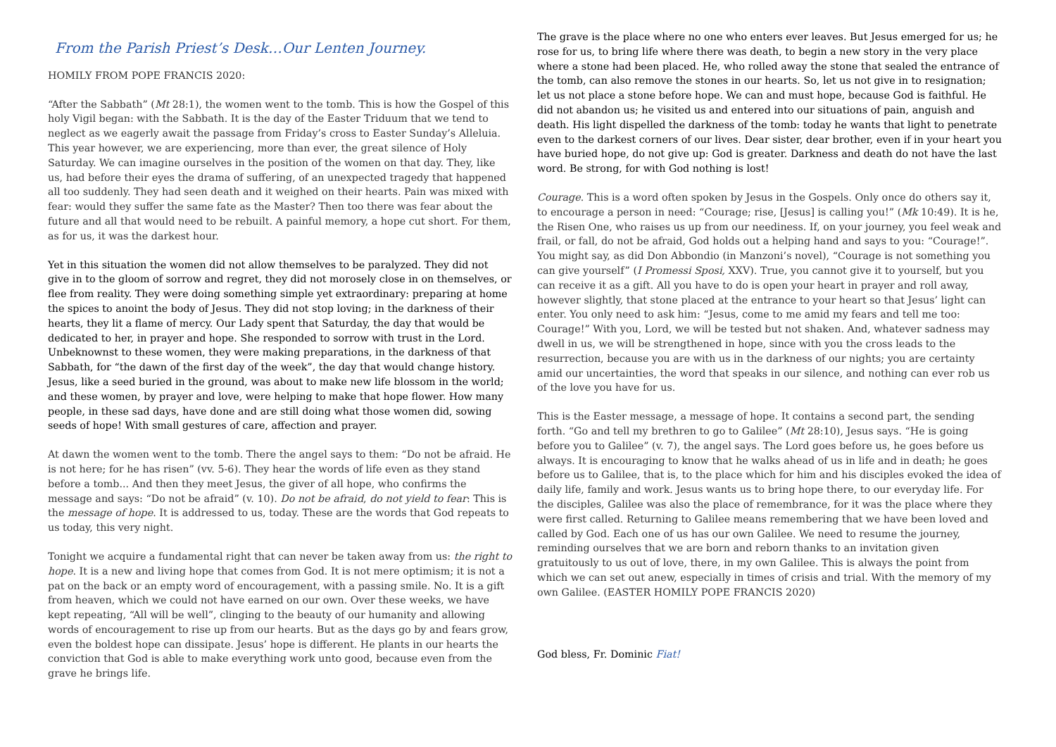From the Parish Priest’s Desk…Our Lenten Journey.
HOMILY FROM POPE FRANCIS 2020:
“After the Sabbath” (Mt 28:1), the women went to the tomb. This is how the Gospel of this holy Vigil began: with the Sabbath. It is the day of the Easter Triduum that we tend to neglect as we eagerly await the passage from Friday’s cross to Easter Sunday’s Alleluia. This year however, we are experiencing, more than ever, the great silence of Holy Saturday. We can imagine ourselves in the position of the women on that day. They, like us, had before their eyes the drama of suffering, of an unexpected tragedy that happened all too suddenly. They had seen death and it weighed on their hearts. Pain was mixed with fear: would they suffer the same fate as the Master? Then too there was fear about the future and all that would need to be rebuilt. A painful memory, a hope cut short. For them, as for us, it was the darkest hour.
Yet in this situation the women did not allow themselves to be paralyzed. They did not give in to the gloom of sorrow and regret, they did not morosely close in on themselves, or flee from reality. They were doing something simple yet extraordinary: preparing at home the spices to anoint the body of Jesus. They did not stop loving; in the darkness of their hearts, they lit a flame of mercy. Our Lady spent that Saturday, the day that would be dedicated to her, in prayer and hope. She responded to sorrow with trust in the Lord. Unbeknownst to these women, they were making preparations, in the darkness of that Sabbath, for “the dawn of the first day of the week”, the day that would change history. Jesus, like a seed buried in the ground, was about to make new life blossom in the world; and these women, by prayer and love, were helping to make that hope flower. How many people, in these sad days, have done and are still doing what those women did, sowing seeds of hope! With small gestures of care, affection and prayer.
At dawn the women went to the tomb. There the angel says to them: “Do not be afraid. He is not here; for he has risen” (vv. 5-6). They hear the words of life even as they stand before a tomb... And then they meet Jesus, the giver of all hope, who confirms the message and says: “Do not be afraid” (v. 10). Do not be afraid, do not yield to fear: This is the message of hope. It is addressed to us, today. These are the words that God repeats to us today, this very night.
Tonight we acquire a fundamental right that can never be taken away from us: the right to hope. It is a new and living hope that comes from God. It is not mere optimism; it is not a pat on the back or an empty word of encouragement, with a passing smile. No. It is a gift from heaven, which we could not have earned on our own. Over these weeks, we have kept repeating, “All will be well”, clinging to the beauty of our humanity and allowing words of encouragement to rise up from our hearts. But as the days go by and fears grow, even the boldest hope can dissipate. Jesus’ hope is different. He plants in our hearts the conviction that God is able to make everything work unto good, because even from the grave he brings life.
The grave is the place where no one who enters ever leaves. But Jesus emerged for us; he rose for us, to bring life where there was death, to begin a new story in the very place where a stone had been placed. He, who rolled away the stone that sealed the entrance of the tomb, can also remove the stones in our hearts. So, let us not give in to resignation; let us not place a stone before hope. We can and must hope, because God is faithful. He did not abandon us; he visited us and entered into our situations of pain, anguish and death. His light dispelled the darkness of the tomb: today he wants that light to penetrate even to the darkest corners of our lives. Dear sister, dear brother, even if in your heart you have buried hope, do not give up: God is greater. Darkness and death do not have the last word. Be strong, for with God nothing is lost!
Courage. This is a word often spoken by Jesus in the Gospels. Only once do others say it, to encourage a person in need: “Courage; rise, [Jesus] is calling you!” (Mk 10:49). It is he, the Risen One, who raises us up from our neediness. If, on your journey, you feel weak and frail, or fall, do not be afraid, God holds out a helping hand and says to you: “Courage!”. You might say, as did Don Abbondio (in Manzoni’s novel), “Courage is not something you can give yourself” (I Promessi Sposi, XXV). True, you cannot give it to yourself, but you can receive it as a gift. All you have to do is open your heart in prayer and roll away, however slightly, that stone placed at the entrance to your heart so that Jesus’ light can enter. You only need to ask him: “Jesus, come to me amid my fears and tell me too: Courage!” With you, Lord, we will be tested but not shaken. And, whatever sadness may dwell in us, we will be strengthened in hope, since with you the cross leads to the resurrection, because you are with us in the darkness of our nights; you are certainty amid our uncertainties, the word that speaks in our silence, and nothing can ever rob us of the love you have for us.
This is the Easter message, a message of hope. It contains a second part, the sending forth. “Go and tell my brethren to go to Galilee” (Mt 28:10), Jesus says. “He is going before you to Galilee” (v. 7), the angel says. The Lord goes before us, he goes before us always. It is encouraging to know that he walks ahead of us in life and in death; he goes before us to Galilee, that is, to the place which for him and his disciples evoked the idea of daily life, family and work. Jesus wants us to bring hope there, to our everyday life. For the disciples, Galilee was also the place of remembrance, for it was the place where they were first called. Returning to Galilee means remembering that we have been loved and called by God. Each one of us has our own Galilee. We need to resume the journey, reminding ourselves that we are born and reborn thanks to an invitation given gratuitously to us out of love, there, in my own Galilee. This is always the point from which we can set out anew, especially in times of crisis and trial. With the memory of my own Galilee. (EASTER HOMILY POPE FRANCIS 2020)
God bless, Fr. Dominic Fiat!